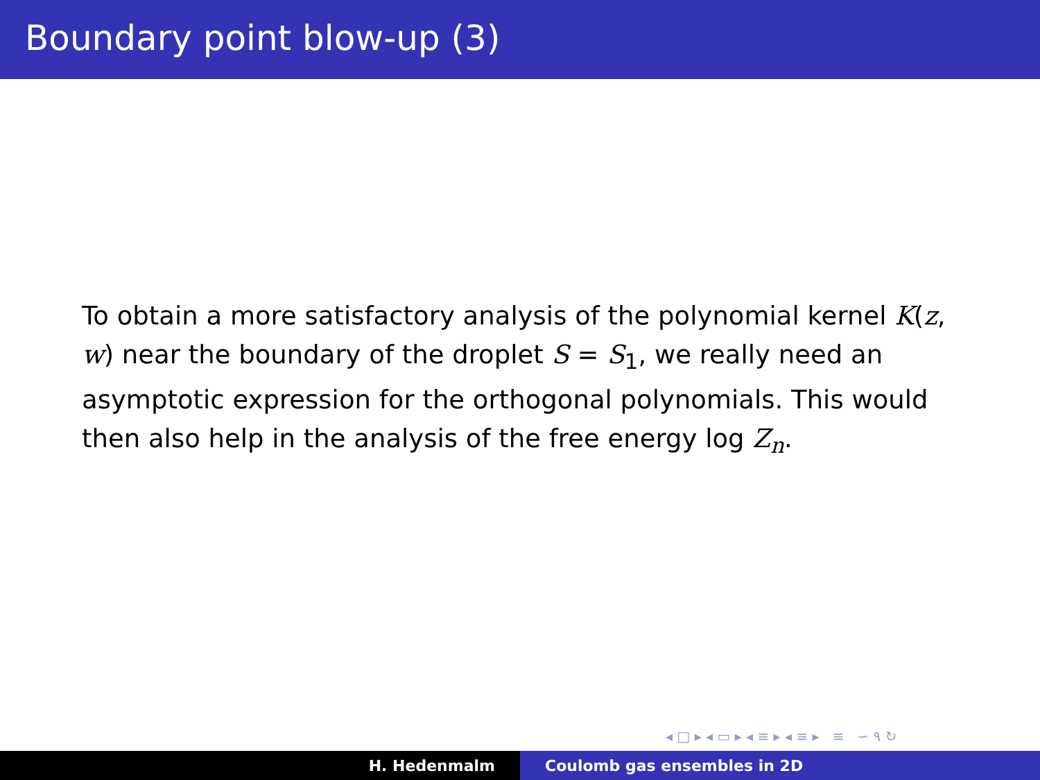Boundary point blow-up (3)
To obtain a more satisfactory analysis of the polynomial kernel K(z, w) near the boundary of the droplet S = S<sub>1</sub>, we really need an asymptotic expression for the orthogonal polynomials. This would then also help in the analysis of the free energy log Z<sub>n</sub>.
◂ □ ▸ ◂ ▭ ▸ ◂ ≡ ▸ ◂ ≡ ▸ ≡ ∽ ۹ ↻
H. Hedenmalm Coulomb gas ensembles in 2D